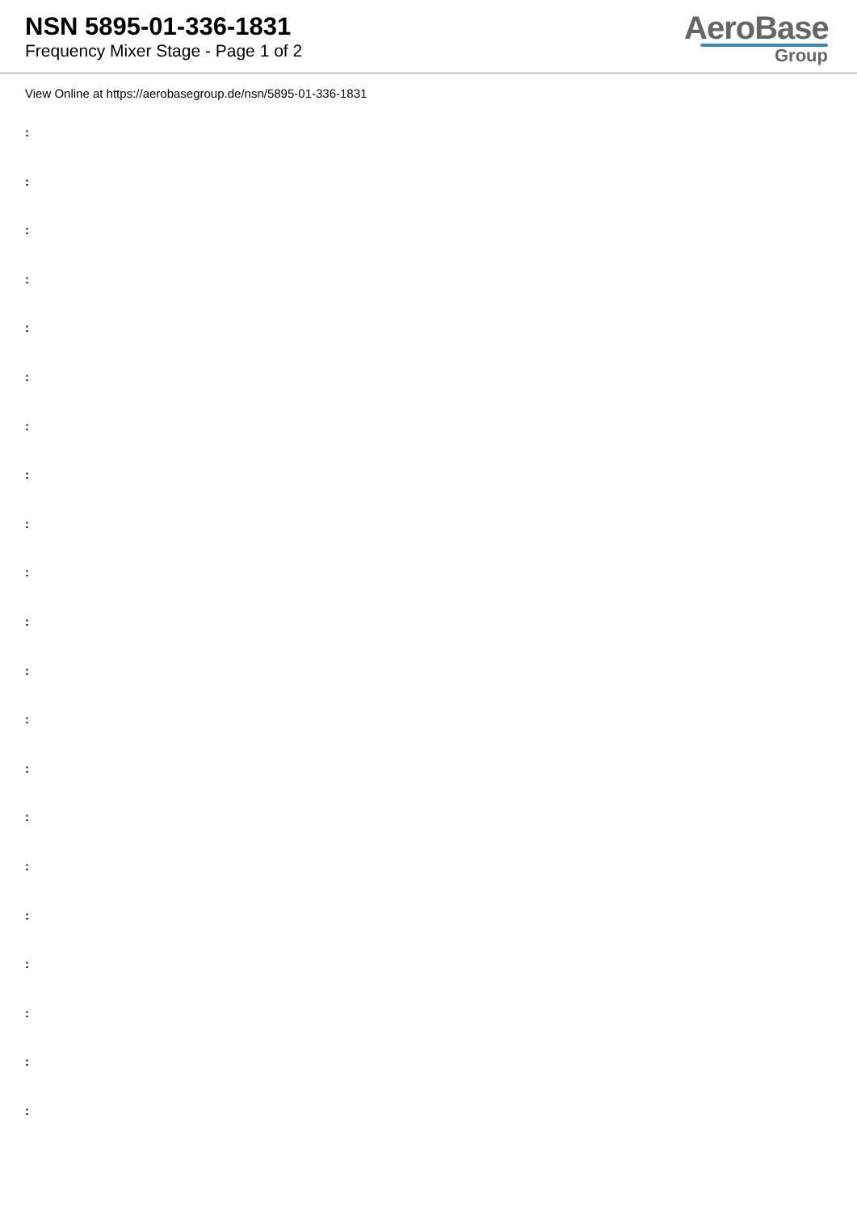NSN 5895-01-336-1831
Frequency Mixer Stage - Page 1 of 2
AeroBase
Group
View Online at https://aerobasegroup.de/nsn/5895-01-336-1831
:
:
:
:
:
:
:
:
:
:
:
:
:
:
:
:
:
:
:
:
: